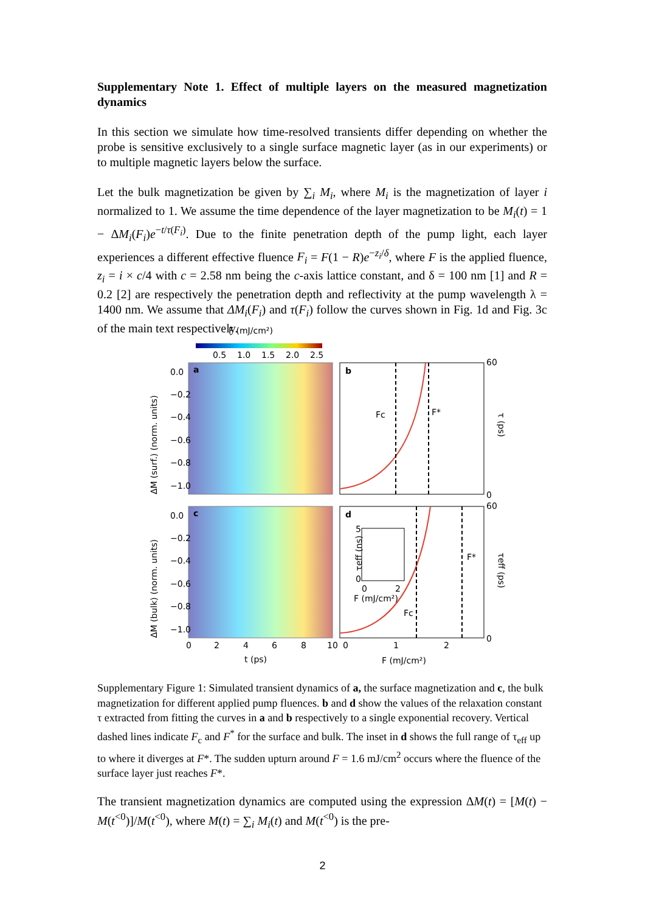Supplementary Note 1. Effect of multiple layers on the measured magnetization dynamics
In this section we simulate how time-resolved transients differ depending on whether the probe is sensitive exclusively to a single surface magnetic layer (as in our experiments) or to multiple magnetic layers below the surface.
Let the bulk magnetization be given by ∑<sub>i</sub> M<sub>i</sub>, where M<sub>i</sub> is the magnetization of layer i normalized to 1. We assume the time dependence of the layer magnetization to be M<sub>i</sub>(t) = 1 − ΔM<sub>i</sub>(F<sub>i</sub>)e<sup>−t/τ(F<sub>i</sub>)</sup>. Due to the finite penetration depth of the pump light, each layer experiences a different effective fluence F<sub>i</sub> = F(1 − R)e<sup>−z<sub>i</sub>/δ</sup>, where F is the applied fluence, z<sub>i</sub> = i × c/4 with c = 2.58 nm being the c-axis lattice constant, and δ = 100 nm [1] and R = 0.2 [2] are respectively the penetration depth and reflectivity at the pump wavelength λ = 1400 nm. We assume that ΔM<sub>i</sub>(F<sub>i</sub>) and τ(F<sub>i</sub>) follow the curves shown in Fig. 1d and Fig. 3c of the main text respectively.
F (mJ/cm²)
0.5
1.0
1.5
2.0
2.5
a
b
c
d
Fc
F*
F*
Fc
τeff (ns)
5
0
0
2
F (mJ/cm²)
0.0
−0.2
−0.4
−0.6
−0.8
−1.0
0.0
−0.2
−0.4
−0.6
−0.8
−1.0
60
0
60
0
0
2
4
6
8
10
0
1
2
t (ps)
F (mJ/cm²)
ΔM (surf.) (norm. units)
ΔM (bulk) (norm. units)
τ (ps)
τeff (ps)
Supplementary Figure 1: Simulated transient dynamics of a, the surface magnetization and c, the bulk magnetization for different applied pump fluences. b and d show the values of the relaxation constant τ extracted from fitting the curves in a and b respectively to a single exponential recovery. Vertical dashed lines indicate F<sub>c</sub> and F<sup>*</sup> for the surface and bulk. The inset in d shows the full range of τ<sub>eff</sub> up to where it diverges at F*. The sudden upturn around F = 1.6 mJ/cm<sup>2</sup> occurs where the fluence of the surface layer just reaches F*.
The transient magnetization dynamics are computed using the expression ΔM(t) = [M(t) − M(t<sup><0</sup>)]/M(t<sup><0</sup>), where M(t) = ∑<sub>i</sub> M<sub>i</sub>(t) and M(t<sup><0</sup>) is the pre-
2